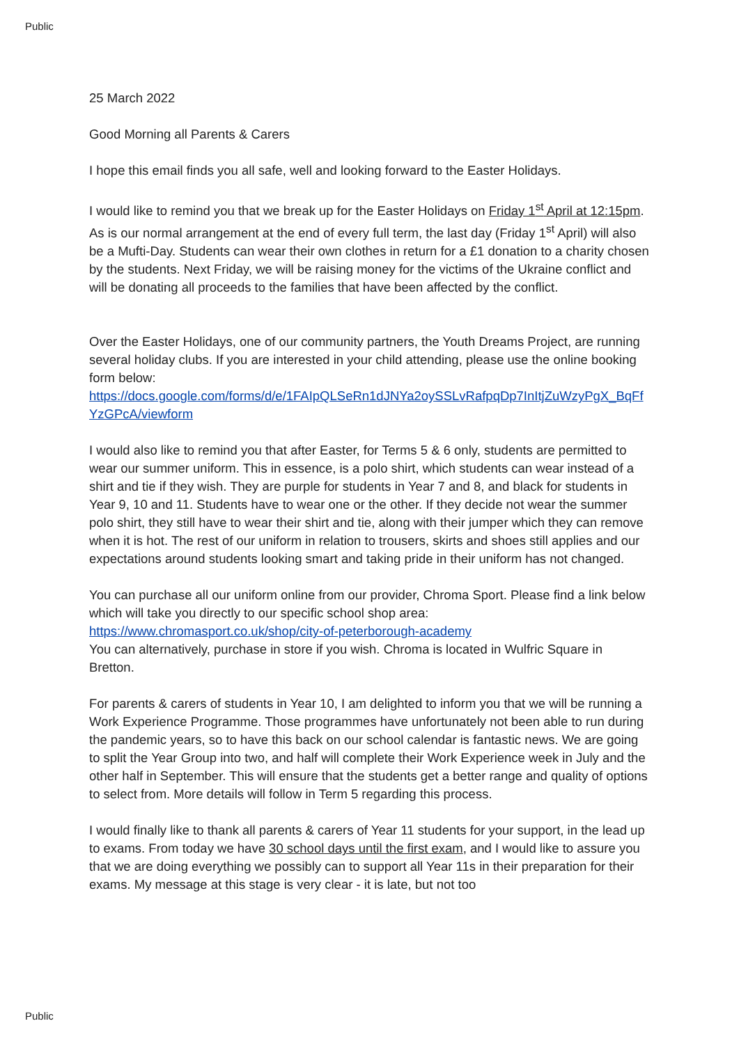Public
25 March 2022
Good Morning all Parents & Carers
I hope this email finds you all safe, well and looking forward to the Easter Holidays.
I would like to remind you that we break up for the Easter Holidays on Friday 1<sup>st</sup> April at 12:15pm. As is our normal arrangement at the end of every full term, the last day (Friday 1<sup>st</sup> April) will also be a Mufti-Day. Students can wear their own clothes in return for a £1 donation to a charity chosen by the students. Next Friday, we will be raising money for the victims of the Ukraine conflict and will be donating all proceeds to the families that have been affected by the conflict.
Over the Easter Holidays, one of our community partners, the Youth Dreams Project, are running several holiday clubs. If you are interested in your child attending, please use the online booking form below:
https://docs.google.com/forms/d/e/1FAIpQLSeRn1dJNYa2oySSLvRafpqDp7InItjZuWzyPgX_BqFfYzGPcA/viewform
I would also like to remind you that after Easter, for Terms 5 & 6 only, students are permitted to wear our summer uniform. This in essence, is a polo shirt, which students can wear instead of a shirt and tie if they wish. They are purple for students in Year 7 and 8, and black for students in Year 9, 10 and 11. Students have to wear one or the other. If they decide not wear the summer polo shirt, they still have to wear their shirt and tie, along with their jumper which they can remove when it is hot. The rest of our uniform in relation to trousers, skirts and shoes still applies and our expectations around students looking smart and taking pride in their uniform has not changed.
You can purchase all our uniform online from our provider, Chroma Sport. Please find a link below which will take you directly to our specific school shop area:
https://www.chromasport.co.uk/shop/city-of-peterborough-academy
You can alternatively, purchase in store if you wish. Chroma is located in Wulfric Square in Bretton.
For parents & carers of students in Year 10, I am delighted to inform you that we will be running a Work Experience Programme. Those programmes have unfortunately not been able to run during the pandemic years, so to have this back on our school calendar is fantastic news. We are going to split the Year Group into two, and half will complete their Work Experience week in July and the other half in September. This will ensure that the students get a better range and quality of options to select from. More details will follow in Term 5 regarding this process.
I would finally like to thank all parents & carers of Year 11 students for your support, in the lead up to exams. From today we have 30 school days until the first exam, and I would like to assure you that we are doing everything we possibly can to support all Year 11s in their preparation for their exams. My message at this stage is very clear - it is late, but not too
Public